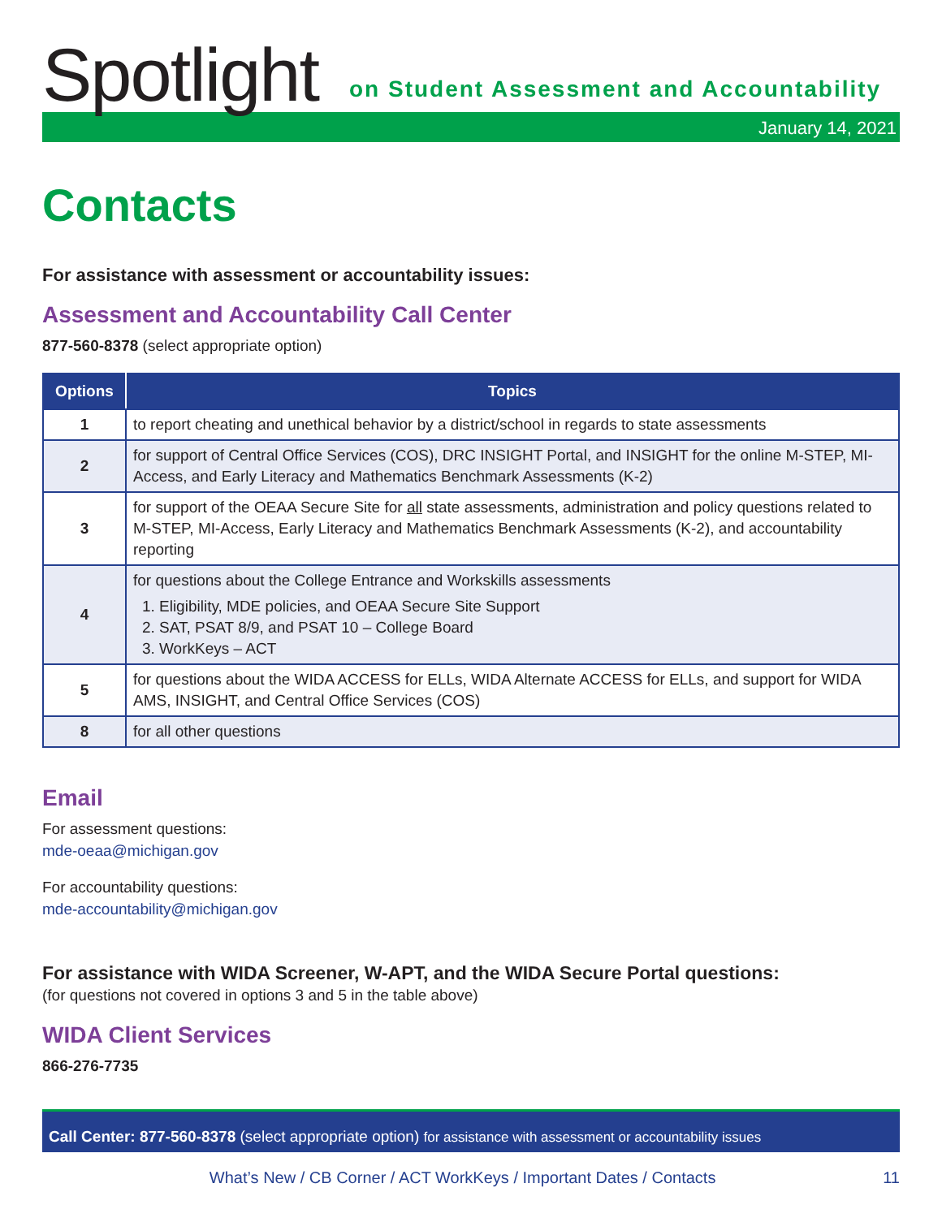Spotlight
on Student Assessment and Accountability
January 14, 2021
Contacts
For assistance with assessment or accountability issues:
Assessment and Accountability Call Center
877-560-8378 (select appropriate option)
| Options | Topics |
| --- | --- |
| 1 | to report cheating and unethical behavior by a district/school in regards to state assessments |
| 2 | for support of Central Office Services (COS), DRC INSIGHT Portal, and INSIGHT for the online M-STEP, MI-Access, and Early Literacy and Mathematics Benchmark Assessments (K-2) |
| 3 | for support of the OEAA Secure Site for all state assessments, administration and policy questions related to M-STEP, MI-Access, Early Literacy and Mathematics Benchmark Assessments (K-2), and accountability reporting |
| 4 | for questions about the College Entrance and Workskills assessments 1. Eligibility, MDE policies, and OEAA Secure Site Support 2. SAT, PSAT 8/9, and PSAT 10 – College Board 3. WorkKeys – ACT |
| 5 | for questions about the WIDA ACCESS for ELLs, WIDA Alternate ACCESS for ELLs, and support for WIDA AMS, INSIGHT, and Central Office Services (COS) |
| 8 | for all other questions |
Email
For assessment questions:
mde-oeaa@michigan.gov
For accountability questions:
mde-accountability@michigan.gov
For assistance with WIDA Screener, W-APT, and the WIDA Secure Portal questions:
(for questions not covered in options 3 and 5 in the table above)
WIDA Client Services
866-276-7735
Call Center: 877-560-8378 (select appropriate option) for assistance with assessment or accountability issues
What’s New / CB Corner / ACT WorkKeys / Important Dates / Contacts 11